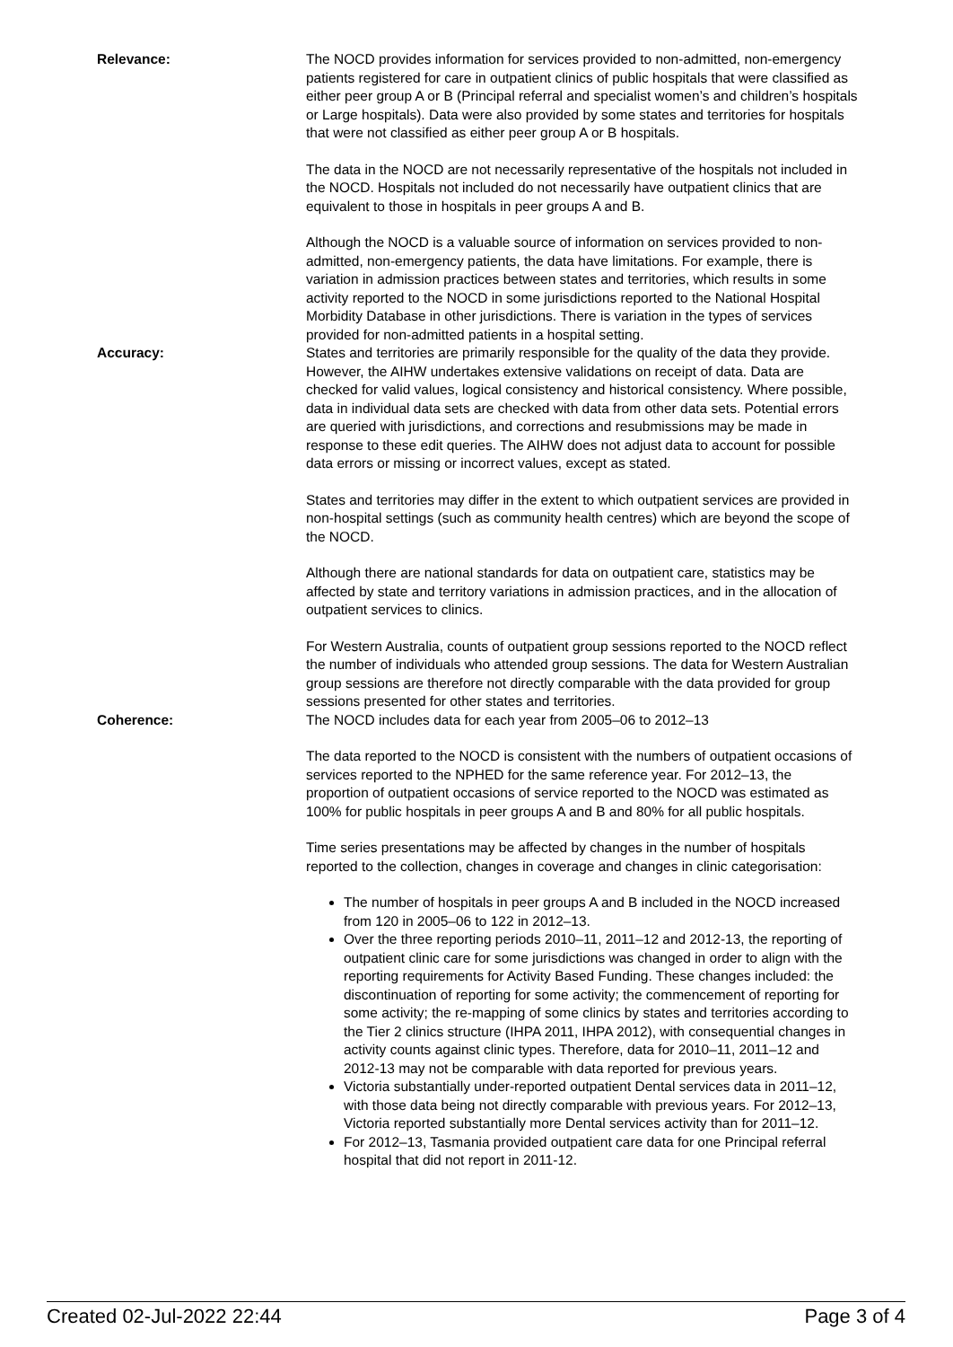Relevance: The NOCD provides information for services provided to non-admitted, non-emergency patients registered for care in outpatient clinics of public hospitals that were classified as either peer group A or B (Principal referral and specialist women’s and children’s hospitals or Large hospitals). Data were also provided by some states and territories for hospitals that were not classified as either peer group A or B hospitals.
The data in the NOCD are not necessarily representative of the hospitals not included in the NOCD. Hospitals not included do not necessarily have outpatient clinics that are equivalent to those in hospitals in peer groups A and B.
Although the NOCD is a valuable source of information on services provided to non-admitted, non-emergency patients, the data have limitations. For example, there is variation in admission practices between states and territories, which results in some activity reported to the NOCD in some jurisdictions reported to the National Hospital Morbidity Database in other jurisdictions. There is variation in the types of services provided for non-admitted patients in a hospital setting.
Accuracy: States and territories are primarily responsible for the quality of the data they provide. However, the AIHW undertakes extensive validations on receipt of data. Data are checked for valid values, logical consistency and historical consistency. Where possible, data in individual data sets are checked with data from other data sets. Potential errors are queried with jurisdictions, and corrections and resubmissions may be made in response to these edit queries. The AIHW does not adjust data to account for possible data errors or missing or incorrect values, except as stated.
States and territories may differ in the extent to which outpatient services are provided in non-hospital settings (such as community health centres) which are beyond the scope of the NOCD.
Although there are national standards for data on outpatient care, statistics may be affected by state and territory variations in admission practices, and in the allocation of outpatient services to clinics.
For Western Australia, counts of outpatient group sessions reported to the NOCD reflect the number of individuals who attended group sessions. The data for Western Australian group sessions are therefore not directly comparable with the data provided for group sessions presented for other states and territories.
Coherence: The NOCD includes data for each year from 2005–06 to 2012–13
The data reported to the NOCD is consistent with the numbers of outpatient occasions of services reported to the NPHED for the same reference year. For 2012–13, the proportion of outpatient occasions of service reported to the NOCD was estimated as 100% for public hospitals in peer groups A and B and 80% for all public hospitals.
Time series presentations may be affected by changes in the number of hospitals reported to the collection, changes in coverage and changes in clinic categorisation:
The number of hospitals in peer groups A and B included in the NOCD increased from 120 in 2005–06 to 122 in 2012–13.
Over the three reporting periods 2010–11, 2011–12 and 2012-13, the reporting of outpatient clinic care for some jurisdictions was changed in order to align with the reporting requirements for Activity Based Funding. These changes included: the discontinuation of reporting for some activity; the commencement of reporting for some activity; the re-mapping of some clinics by states and territories according to the Tier 2 clinics structure (IHPA 2011, IHPA 2012), with consequential changes in activity counts against clinic types. Therefore, data for 2010–11, 2011–12 and 2012-13 may not be comparable with data reported for previous years.
Victoria substantially under-reported outpatient Dental services data in 2011–12, with those data being not directly comparable with previous years. For 2012–13, Victoria reported substantially more Dental services activity than for 2011–12.
For 2012–13, Tasmania provided outpatient care data for one Principal referral hospital that did not report in 2011-12.
Created 02-Jul-2022 22:44 Page 3 of 4